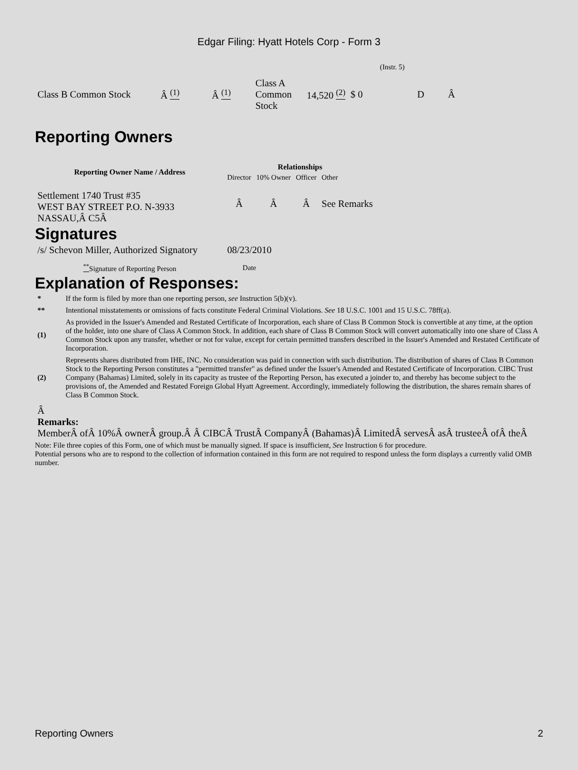Edgar Filing: Hyatt Hotels Corp - Form 3
(Instr. 5)
| Class B Common Stock | Â <sup>(1)</sup> | Â <sup>(1)</sup> | Class A Common Stock | 14,520 <sup>(2)</sup> | $ 0 | D | Â |
Reporting Owners
| Reporting Owner Name / Address | Relationships | | | |
| --- | --- | --- | --- | --- |
| | Director | 10% Owner | Officer | Other |
| Settlement 1740 Trust #35 WEST BAY STREET P.O. N-3933 NASSAU,Â C5Â | Â | Â | Â | See Remarks |
Signatures
| /s/ Schevon Miller, Authorized Signatory | 08/23/2010 |
| <sup>**</sup> Signature of Reporting Person | Date |
Explanation of Responses:
| * | If the form is filed by more than one reporting person, see Instruction 5(b)(v). |
| ** | Intentional misstatements or omissions of facts constitute Federal Criminal Violations. See 18 U.S.C. 1001 and 15 U.S.C. 78ff(a). |
| (1) | As provided in the Issuer's Amended and Restated Certificate of Incorporation, each share of Class B Common Stock is convertible at any time, at the option of the holder, into one share of Class A Common Stock. In addition, each share of Class B Common Stock will convert automatically into one share of Class A Common Stock upon any transfer, whether or not for value, except for certain permitted transfers described in the Issuer's Amended and Restated Certificate of Incorporation. |
| (2) | Represents shares distributed from IHE, INC. No consideration was paid in connection with such distribution. The distribution of shares of Class B Common Stock to the Reporting Person constitutes a "permitted transfer" as defined under the Issuer's Amended and Restated Certificate of Incorporation. CIBC Trust Company (Bahamas) Limited, solely in its capacity as trustee of the Reporting Person, has executed a joinder to, and thereby has become subject to the provisions of, the Amended and Restated Foreign Global Hyatt Agreement. Accordingly, immediately following the distribution, the shares remain shares of Class B Common Stock. |
Â
Remarks:
MemberÂ ofÂ 10%Â ownerÂ group.Â Â CIBCÂ TrustÂ CompanyÂ (Bahamas)Â LimitedÂ servesÂ asÂ trusteeÂ ofÂ theÂ
Note: File three copies of this Form, one of which must be manually signed. If space is insufficient, See Instruction 6 for procedure.
Potential persons who are to respond to the collection of information contained in this form are not required to respond unless the form displays a currently valid OMB number.
Reporting Owners 2